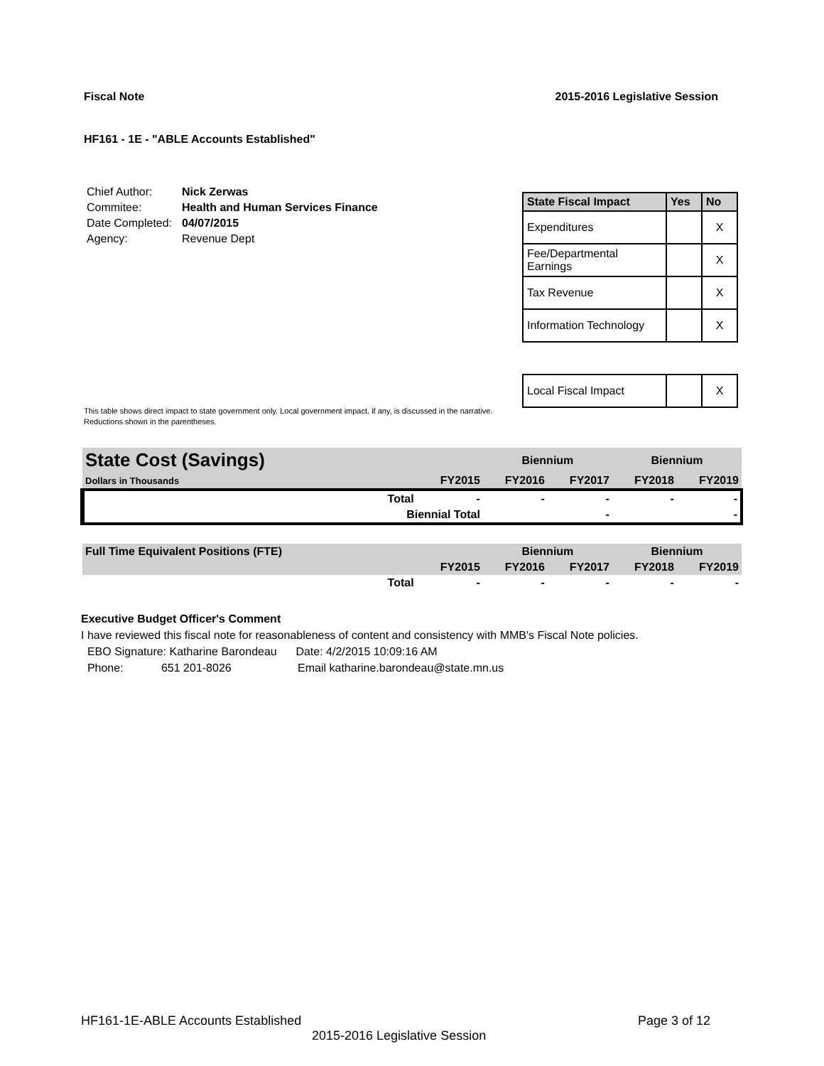Fiscal Note 2015-2016 Legislative Session
HF161 - 1E - "ABLE Accounts Established"
| Chief Author: | Nick Zerwas |
| Commitee: | Health and Human Services Finance |
| Date Completed: | 04/07/2015 |
| Agency: | Revenue Dept |
| State Fiscal Impact | Yes | No |
| --- | --- | --- |
| Expenditures | | X |
| Fee/Departmental Earnings | | X |
| Tax Revenue | | X |
| Information Technology | | X |
| Local Fiscal Impact | | X |
This table shows direct impact to state government only. Local government impact. if any, is discussed in the narrative.
Reductions shown in the parentheses.
| State Cost (Savings) | | | Biennium | | Biennium | |
| Dollars in Thousands | | FY2015 | FY2016 | FY2017 | FY2018 | FY2019 |
| | Total | - | - | - | - | - |
| | Biennial Total | | | - | | - |
| Full Time Equivalent Positions (FTE) | | | Biennium | | Biennium | |
| | | FY2015 | FY2016 | FY2017 | FY2018 | FY2019 |
| | Total | - | - | - | - | - |
Executive Budget Officer's Comment
I have reviewed this fiscal note for reasonableness of content and consistency with MMB's Fiscal Note policies.
EBO Signature: Katharine Barondeau Date: 4/2/2015 10:09:16 AM
Phone: 651 201-8026 Email katharine.barondeau@state.mn.us
HF161-1E-ABLE Accounts Established Page 3 of 12
2015-2016 Legislative Session